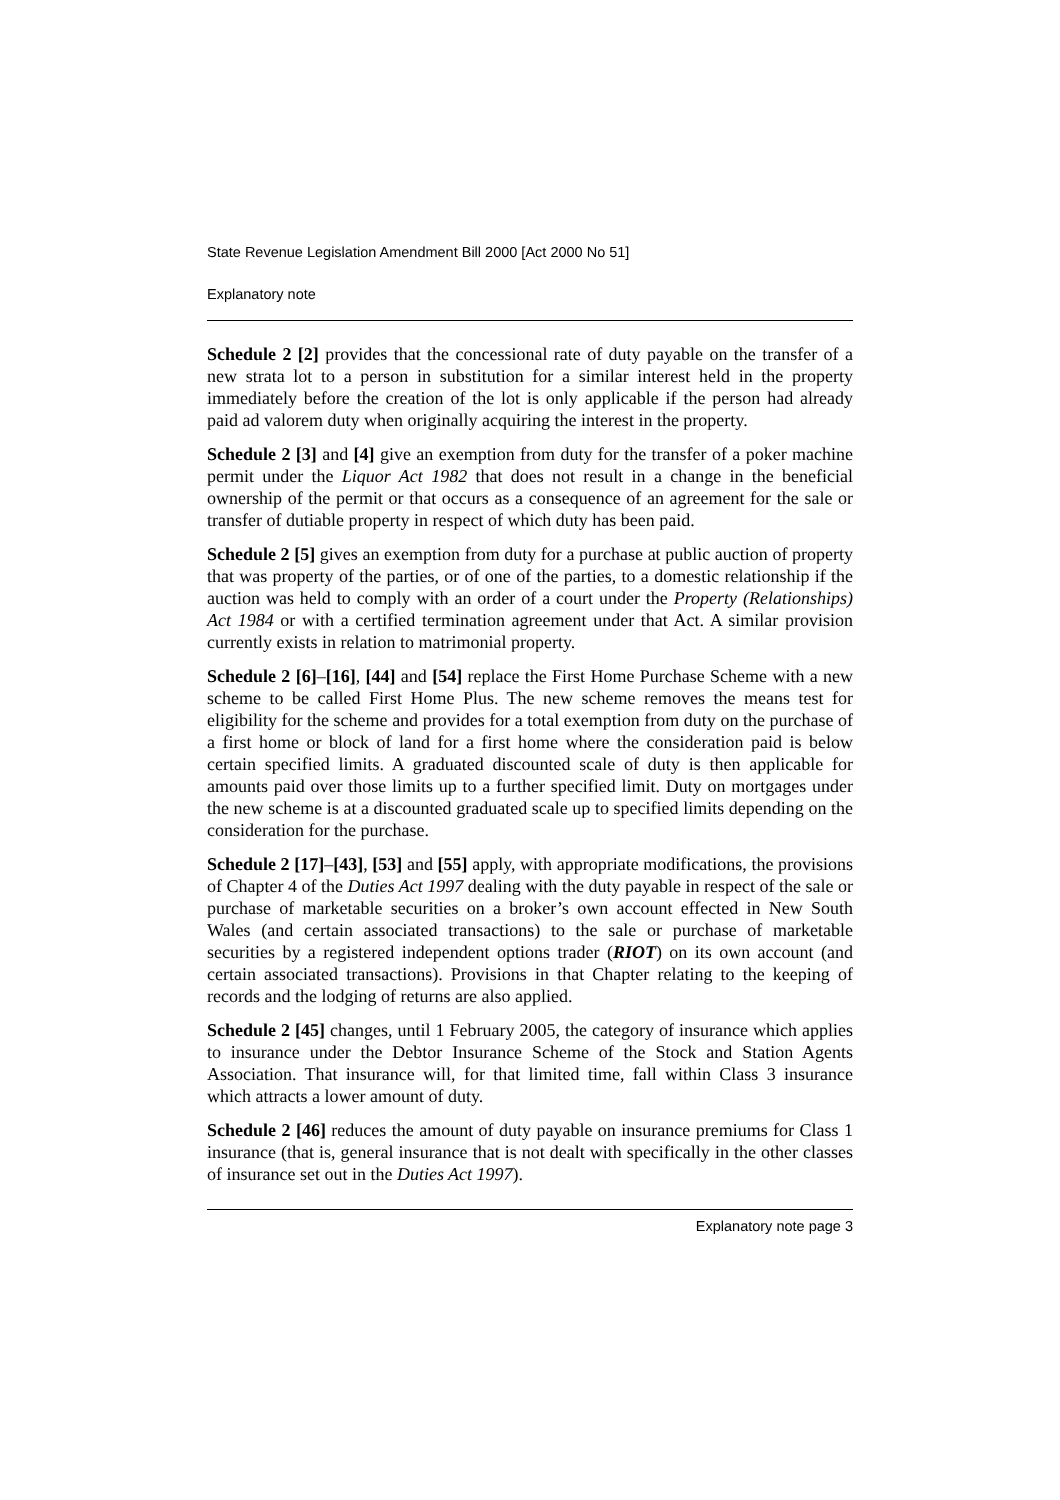State Revenue Legislation Amendment Bill 2000 [Act 2000 No 51]
Explanatory note
Schedule 2 [2] provides that the concessional rate of duty payable on the transfer of a new strata lot to a person in substitution for a similar interest held in the property immediately before the creation of the lot is only applicable if the person had already paid ad valorem duty when originally acquiring the interest in the property.
Schedule 2 [3] and [4] give an exemption from duty for the transfer of a poker machine permit under the Liquor Act 1982 that does not result in a change in the beneficial ownership of the permit or that occurs as a consequence of an agreement for the sale or transfer of dutiable property in respect of which duty has been paid.
Schedule 2 [5] gives an exemption from duty for a purchase at public auction of property that was property of the parties, or of one of the parties, to a domestic relationship if the auction was held to comply with an order of a court under the Property (Relationships) Act 1984 or with a certified termination agreement under that Act. A similar provision currently exists in relation to matrimonial property.
Schedule 2 [6]–[16], [44] and [54] replace the First Home Purchase Scheme with a new scheme to be called First Home Plus. The new scheme removes the means test for eligibility for the scheme and provides for a total exemption from duty on the purchase of a first home or block of land for a first home where the consideration paid is below certain specified limits. A graduated discounted scale of duty is then applicable for amounts paid over those limits up to a further specified limit. Duty on mortgages under the new scheme is at a discounted graduated scale up to specified limits depending on the consideration for the purchase.
Schedule 2 [17]–[43], [53] and [55] apply, with appropriate modifications, the provisions of Chapter 4 of the Duties Act 1997 dealing with the duty payable in respect of the sale or purchase of marketable securities on a broker’s own account effected in New South Wales (and certain associated transactions) to the sale or purchase of marketable securities by a registered independent options trader (RIOT) on its own account (and certain associated transactions). Provisions in that Chapter relating to the keeping of records and the lodging of returns are also applied.
Schedule 2 [45] changes, until 1 February 2005, the category of insurance which applies to insurance under the Debtor Insurance Scheme of the Stock and Station Agents Association. That insurance will, for that limited time, fall within Class 3 insurance which attracts a lower amount of duty.
Schedule 2 [46] reduces the amount of duty payable on insurance premiums for Class 1 insurance (that is, general insurance that is not dealt with specifically in the other classes of insurance set out in the Duties Act 1997).
Explanatory note page 3